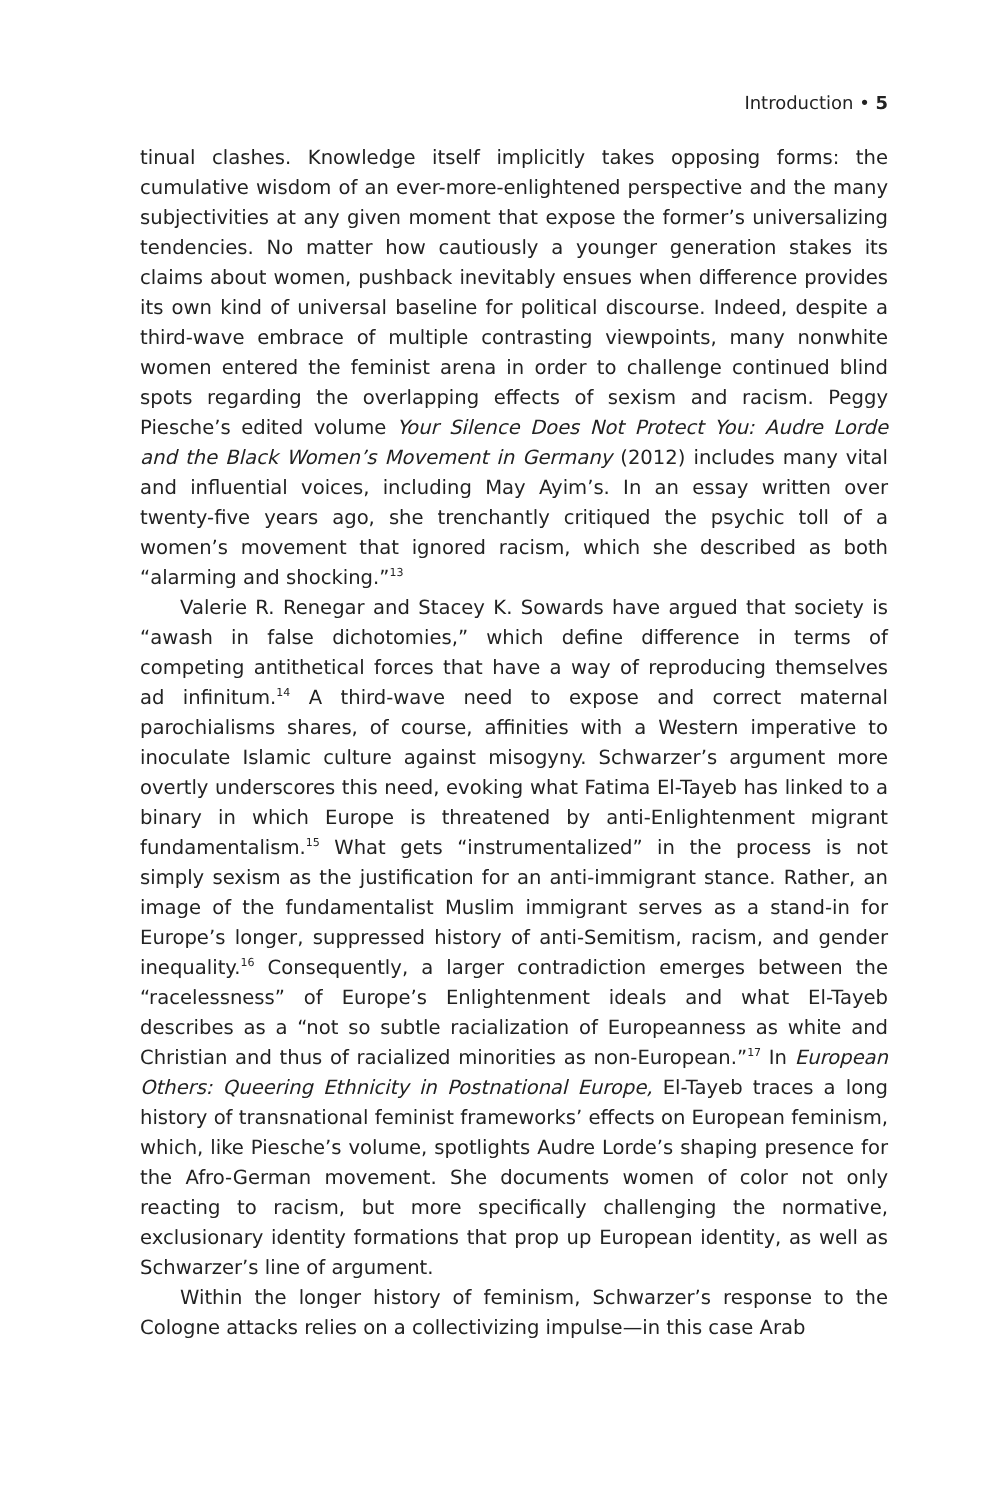Introduction • 5
tinual clashes. Knowledge itself implicitly takes opposing forms: the cumulative wisdom of an ever-more-enlightened perspective and the many subjectivities at any given moment that expose the former’s universalizing tendencies. No matter how cautiously a younger generation stakes its claims about women, pushback inevitably ensues when difference provides its own kind of universal baseline for political discourse. Indeed, despite a third-wave embrace of multiple contrasting viewpoints, many nonwhite women entered the feminist arena in order to challenge continued blind spots regarding the overlapping effects of sexism and racism. Peggy Piesche’s edited volume Your Silence Does Not Protect You: Audre Lorde and the Black Women’s Movement in Germany (2012) includes many vital and influential voices, including May Ayim’s. In an essay written over twenty-five years ago, she trenchantly critiqued the psychic toll of a women’s movement that ignored racism, which she described as both “alarming and shocking.”<sup>13</sup>
Valerie R. Renegar and Stacey K. Sowards have argued that society is “awash in false dichotomies,” which define difference in terms of competing antithetical forces that have a way of reproducing themselves ad infinitum.<sup>14</sup> A third-wave need to expose and correct maternal parochialisms shares, of course, affinities with a Western imperative to inoculate Islamic culture against misogyny. Schwarzer’s argument more overtly underscores this need, evoking what Fatima El-Tayeb has linked to a binary in which Europe is threatened by anti-Enlightenment migrant fundamentalism.<sup>15</sup> What gets “instrumentalized” in the process is not simply sexism as the justification for an anti-immigrant stance. Rather, an image of the fundamentalist Muslim immigrant serves as a stand-in for Europe’s longer, suppressed history of anti-Semitism, racism, and gender inequality.<sup>16</sup> Consequently, a larger contradiction emerges between the “racelessness” of Europe’s Enlightenment ideals and what El-Tayeb describes as a “not so subtle racialization of Europeanness as white and Christian and thus of racialized minorities as non-European.”<sup>17</sup> In European Others: Queering Ethnicity in Postnational Europe, El-Tayeb traces a long history of transnational feminist frameworks’ effects on European feminism, which, like Piesche’s volume, spotlights Audre Lorde’s shaping presence for the Afro-German movement. She documents women of color not only reacting to racism, but more specifically challenging the normative, exclusionary identity formations that prop up European identity, as well as Schwarzer’s line of argument.
Within the longer history of feminism, Schwarzer’s response to the Cologne attacks relies on a collectivizing impulse—in this case Arab